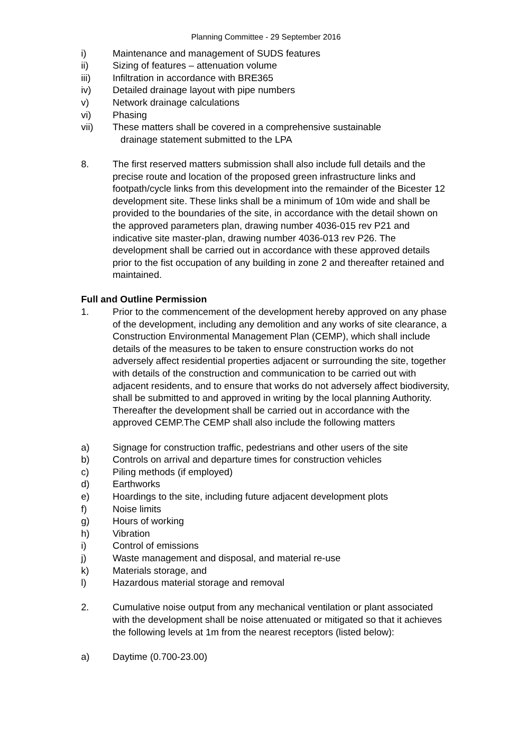Planning Committee - 29 September 2016
i) Maintenance and management of SUDS features
ii) Sizing of features – attenuation volume
iii) Infiltration in accordance with BRE365
iv) Detailed drainage layout with pipe numbers
v) Network drainage calculations
vi) Phasing
vii) These matters shall be covered in a comprehensive sustainable
drainage statement submitted to the LPA
8. The first reserved matters submission shall also include full details and the precise route and location of the proposed green infrastructure links and footpath/cycle links from this development into the remainder of the Bicester 12 development site. These links shall be a minimum of 10m wide and shall be provided to the boundaries of the site, in accordance with the detail shown on the approved parameters plan, drawing number 4036-015 rev P21 and indicative site master-plan, drawing number 4036-013 rev P26. The development shall be carried out in accordance with these approved details prior to the fist occupation of any building in zone 2 and thereafter retained and maintained.
Full and Outline Permission
1. Prior to the commencement of the development hereby approved on any phase of the development, including any demolition and any works of site clearance, a Construction Environmental Management Plan (CEMP), which shall include details of the measures to be taken to ensure construction works do not adversely affect residential properties adjacent or surrounding the site, together with details of the construction and communication to be carried out with adjacent residents, and to ensure that works do not adversely affect biodiversity, shall be submitted to and approved in writing by the local planning Authority. Thereafter the development shall be carried out in accordance with the approved CEMP.The CEMP shall also include the following matters
a) Signage for construction traffic, pedestrians and other users of the site
b) Controls on arrival and departure times for construction vehicles
c) Piling methods (if employed)
d) Earthworks
e) Hoardings to the site, including future adjacent development plots
f) Noise limits
g) Hours of working
h) Vibration
i) Control of emissions
j) Waste management and disposal, and material re-use
k) Materials storage, and
l) Hazardous material storage and removal
2. Cumulative noise output from any mechanical ventilation or plant associated with the development shall be noise attenuated or mitigated so that it achieves the following levels at 1m from the nearest receptors (listed below):
a) Daytime (0.700-23.00)